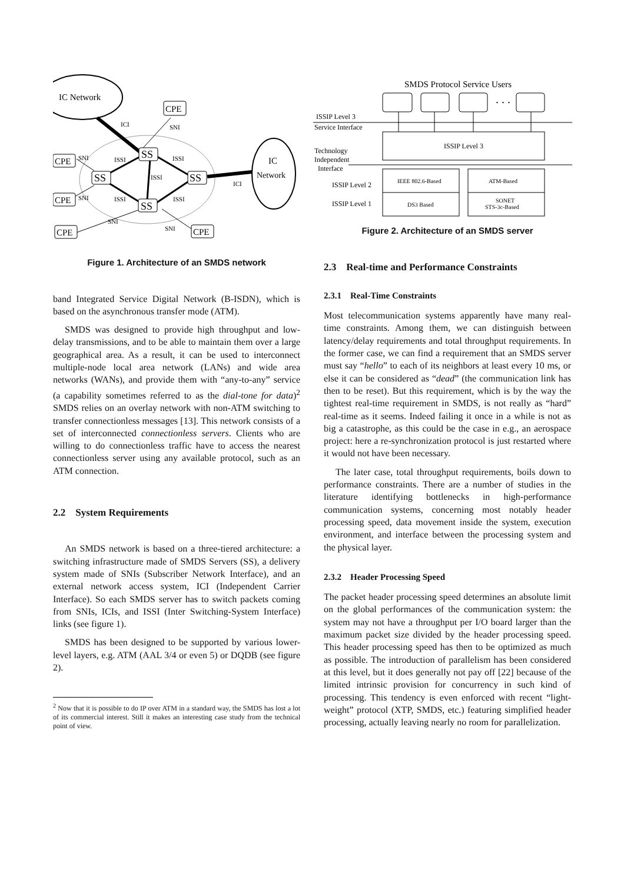IC Network
IC
Network
CPE
CPE
CPE
CPE
CPE
SS
SS
SS
SS
ICI
SNI
SNI
ISSI
ISSI
ISSI
ICI
SNI
ISSI
ISSI
SNI
SNI
Figure 1. Architecture of an SMDS network
band Integrated Service Digital Network (B-ISDN), which is based on the asynchronous transfer mode (ATM).
SMDS was designed to provide high throughput and low-delay transmissions, and to be able to maintain them over a large geographical area. As a result, it can be used to interconnect multiple-node local area network (LANs) and wide area networks (WANs), and provide them with “any-to-any” service (a capability sometimes referred to as the dial-tone for data)<sup>2</sup> SMDS relies on an overlay network with non-ATM switching to transfer connectionless messages [13]. This network consists of a set of interconnected connectionless servers. Clients who are willing to do connectionless traffic have to access the nearest connectionless server using any available protocol, such as an ATM connection.
2.2 System Requirements
An SMDS network is based on a three-tiered architecture: a switching infrastructure made of SMDS Servers (SS), a delivery system made of SNIs (Subscriber Network Interface), and an external network access system, ICI (Independent Carrier Interface). So each SMDS server has to switch packets coming from SNIs, ICIs, and ISSI (Inter Switching-System Interface) links (see figure 1).
SMDS has been designed to be supported by various lower-level layers, e.g. ATM (AAL 3/4 or even 5) or DQDB (see figure 2).
<sup>2</sup> Now that it is possible to do IP over ATM in a standard way, the SMDS has lost a lot of its commercial interest. Still it makes an interesting case study from the technical point of view.
SMDS Protocol Service Users
. . .
ISSIP Level 3
Service Interface
Technology
Independent
Interface
ISSIP Level 2
ISSIP Level 1
ISSIP Level 3
IEEE 802.6-Based
ATM-Based
DS3 Based
SONET
STS-3c-Based
Figure 2. Architecture of an SMDS server
2.3 Real-time and Performance Constraints
2.3.1 Real-Time Constraints
Most telecommunication systems apparently have many real-time constraints. Among them, we can distinguish between latency/delay requirements and total throughput requirements. In the former case, we can find a requirement that an SMDS server must say “hello” to each of its neighbors at least every 10 ms, or else it can be considered as “dead” (the communication link has then to be reset). But this requirement, which is by the way the tightest real-time requirement in SMDS, is not really as “hard” real-time as it seems. Indeed failing it once in a while is not as big a catastrophe, as this could be the case in e.g., an aerospace project: here a re-synchronization protocol is just restarted where it would not have been necessary.
The later case, total throughput requirements, boils down to performance constraints. There are a number of studies in the literature identifying bottlenecks in high-performance communication systems, concerning most notably header processing speed, data movement inside the system, execution environment, and interface between the processing system and the physical layer.
2.3.2 Header Processing Speed
The packet header processing speed determines an absolute limit on the global performances of the communication system: the system may not have a throughput per I/O board larger than the maximum packet size divided by the header processing speed. This header processing speed has then to be optimized as much as possible. The introduction of parallelism has been considered at this level, but it does generally not pay off [22] because of the limited intrinsic provision for concurrency in such kind of processing. This tendency is even enforced with recent “light-weight” protocol (XTP, SMDS, etc.) featuring simplified header processing, actually leaving nearly no room for parallelization.